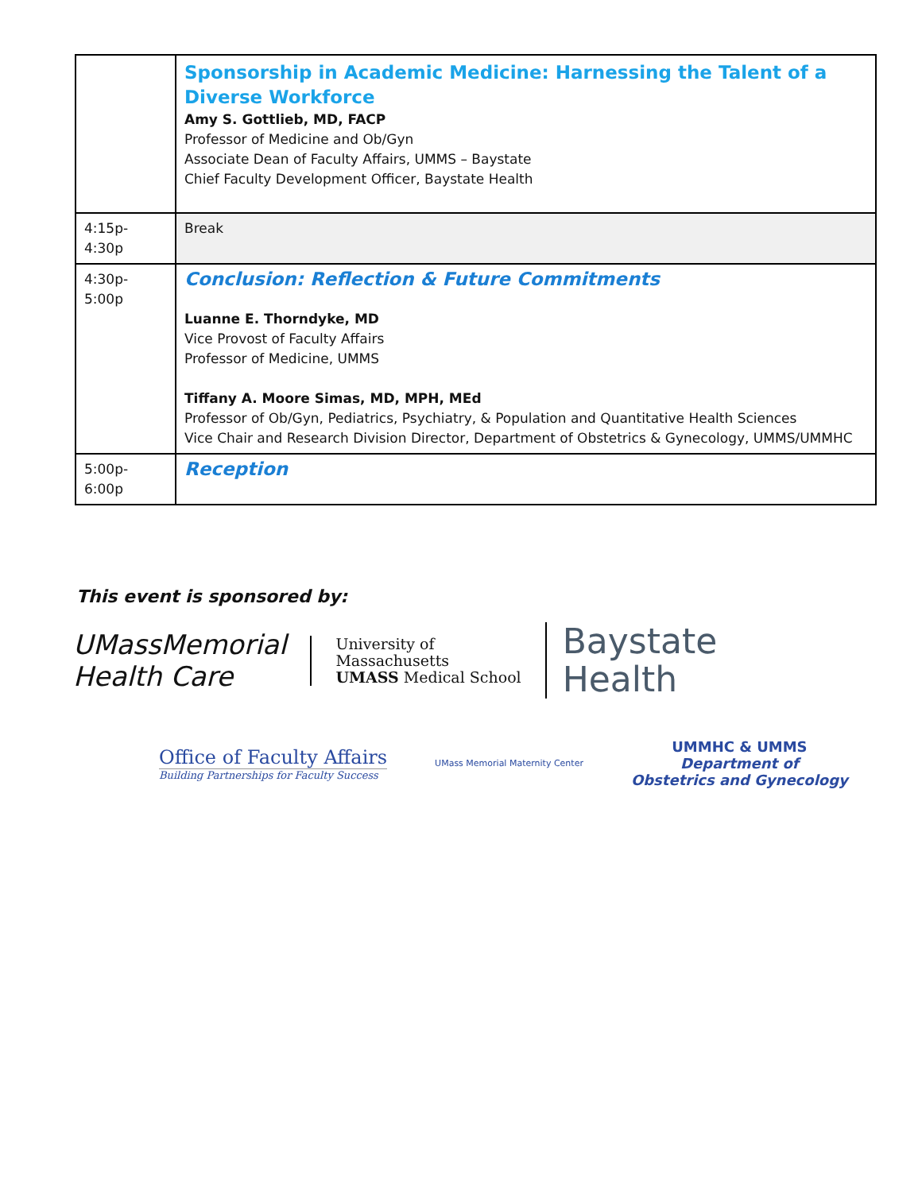| | Sponsorship in Academic Medicine: Harnessing the Talent of a Diverse Workforce Amy S. Gottlieb, MD, FACP Professor of Medicine and Ob/Gyn Associate Dean of Faculty Affairs, UMMS – Baystate Chief Faculty Development Officer, Baystate Health |
| 4:15p-4:30p | Break |
| 4:30p-5:00p | Conclusion: Reflection & Future Commitments Luanne E. Thorndyke, MD Vice Provost of Faculty Affairs Professor of Medicine, UMMS Tiffany A. Moore Simas, MD, MPH, MEd Professor of Ob/Gyn, Pediatrics, Psychiatry, & Population and Quantitative Health Sciences Vice Chair and Research Division Director, Department of Obstetrics & Gynecology, UMMS/UMMHC |
| 5:00p-6:00p | Reception |
This event is sponsored by:
UMassMemorial
Health Care
University of
Massachusetts
UMASS Medical School
Baystate
Health
Office of Faculty Affairs
Building Partnerships for Faculty Success
UMass Memorial Maternity Center
UMMHC & UMMS
Department of
Obstetrics and Gynecology